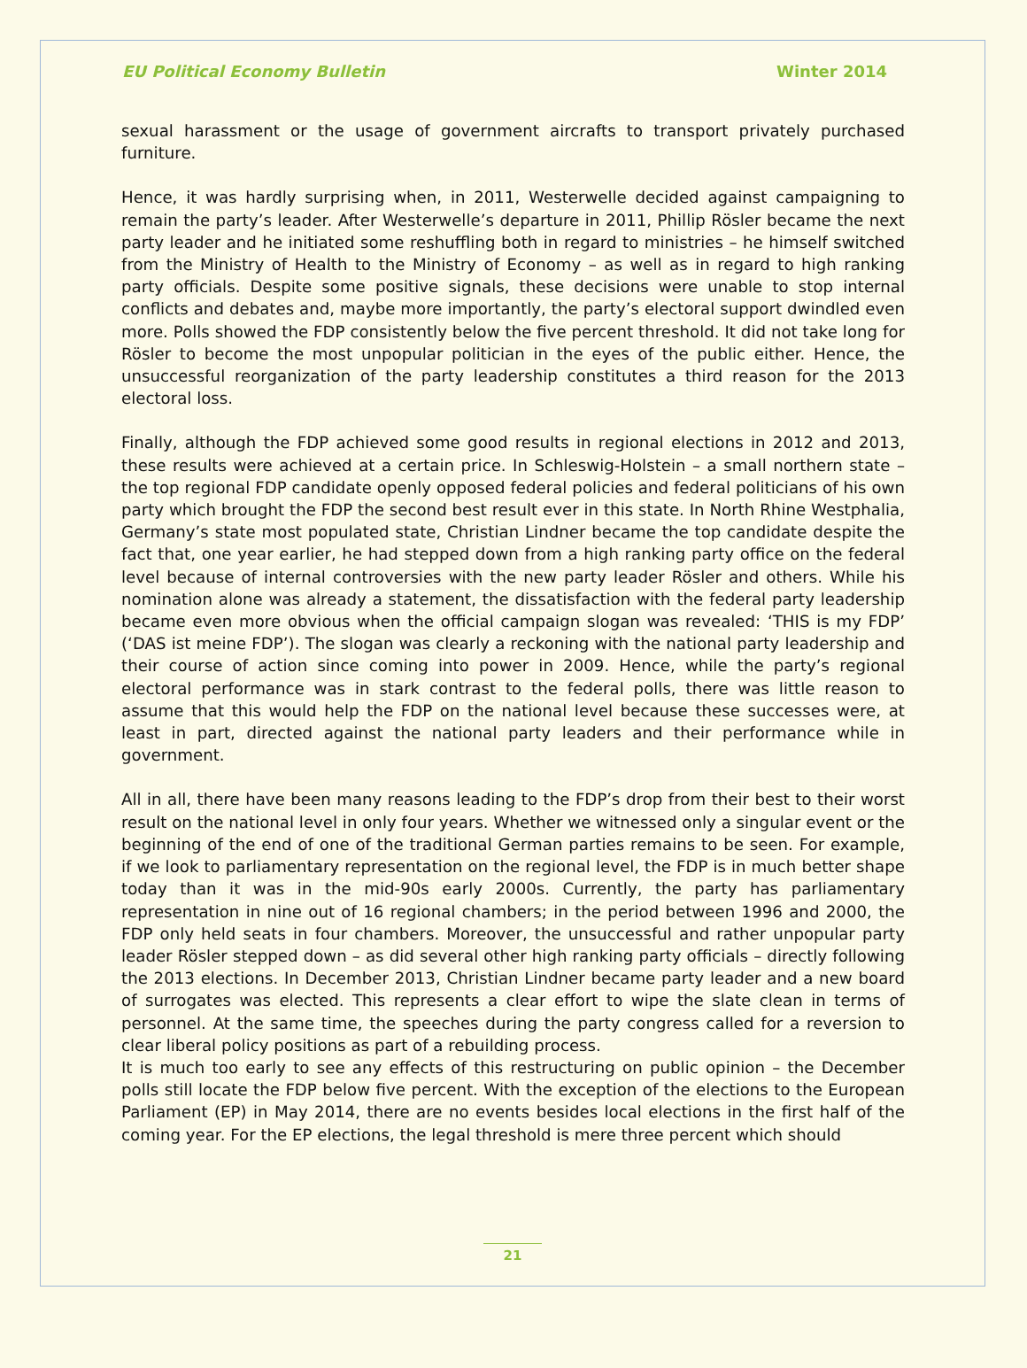EU Political Economy Bulletin Winter 2014
sexual harassment or the usage of government aircrafts to transport privately purchased furniture.
Hence, it was hardly surprising when, in 2011, Westerwelle decided against campaigning to remain the party’s leader. After Westerwelle’s departure in 2011, Phillip Rösler became the next party leader and he initiated some reshuffling both in regard to ministries – he himself switched from the Ministry of Health to the Ministry of Economy – as well as in regard to high ranking party officials. Despite some positive signals, these decisions were unable to stop internal conflicts and debates and, maybe more importantly, the party’s electoral support dwindled even more. Polls showed the FDP consistently below the five percent threshold. It did not take long for Rösler to become the most unpopular politician in the eyes of the public either. Hence, the unsuccessful reorganization of the party leadership constitutes a third reason for the 2013 electoral loss.
Finally, although the FDP achieved some good results in regional elections in 2012 and 2013, these results were achieved at a certain price. In Schleswig-Holstein – a small northern state – the top regional FDP candidate openly opposed federal policies and federal politicians of his own party which brought the FDP the second best result ever in this state. In North Rhine Westphalia, Germany’s state most populated state, Christian Lindner became the top candidate despite the fact that, one year earlier, he had stepped down from a high ranking party office on the federal level because of internal controversies with the new party leader Rösler and others. While his nomination alone was already a statement, the dissatisfaction with the federal party leadership became even more obvious when the official campaign slogan was revealed: ‘THIS is my FDP’ (‘DAS ist meine FDP’). The slogan was clearly a reckoning with the national party leadership and their course of action since coming into power in 2009. Hence, while the party’s regional electoral performance was in stark contrast to the federal polls, there was little reason to assume that this would help the FDP on the national level because these successes were, at least in part, directed against the national party leaders and their performance while in government.
All in all, there have been many reasons leading to the FDP’s drop from their best to their worst result on the national level in only four years. Whether we witnessed only a singular event or the beginning of the end of one of the traditional German parties remains to be seen. For example, if we look to parliamentary representation on the regional level, the FDP is in much better shape today than it was in the mid-90s early 2000s. Currently, the party has parliamentary representation in nine out of 16 regional chambers; in the period between 1996 and 2000, the FDP only held seats in four chambers. Moreover, the unsuccessful and rather unpopular party leader Rösler stepped down – as did several other high ranking party officials – directly following the 2013 elections. In December 2013, Christian Lindner became party leader and a new board of surrogates was elected. This represents a clear effort to wipe the slate clean in terms of personnel. At the same time, the speeches during the party congress called for a reversion to clear liberal policy positions as part of a rebuilding process.
It is much too early to see any effects of this restructuring on public opinion – the December polls still locate the FDP below five percent. With the exception of the elections to the European Parliament (EP) in May 2014, there are no events besides local elections in the first half of the coming year. For the EP elections, the legal threshold is mere three percent which should
21